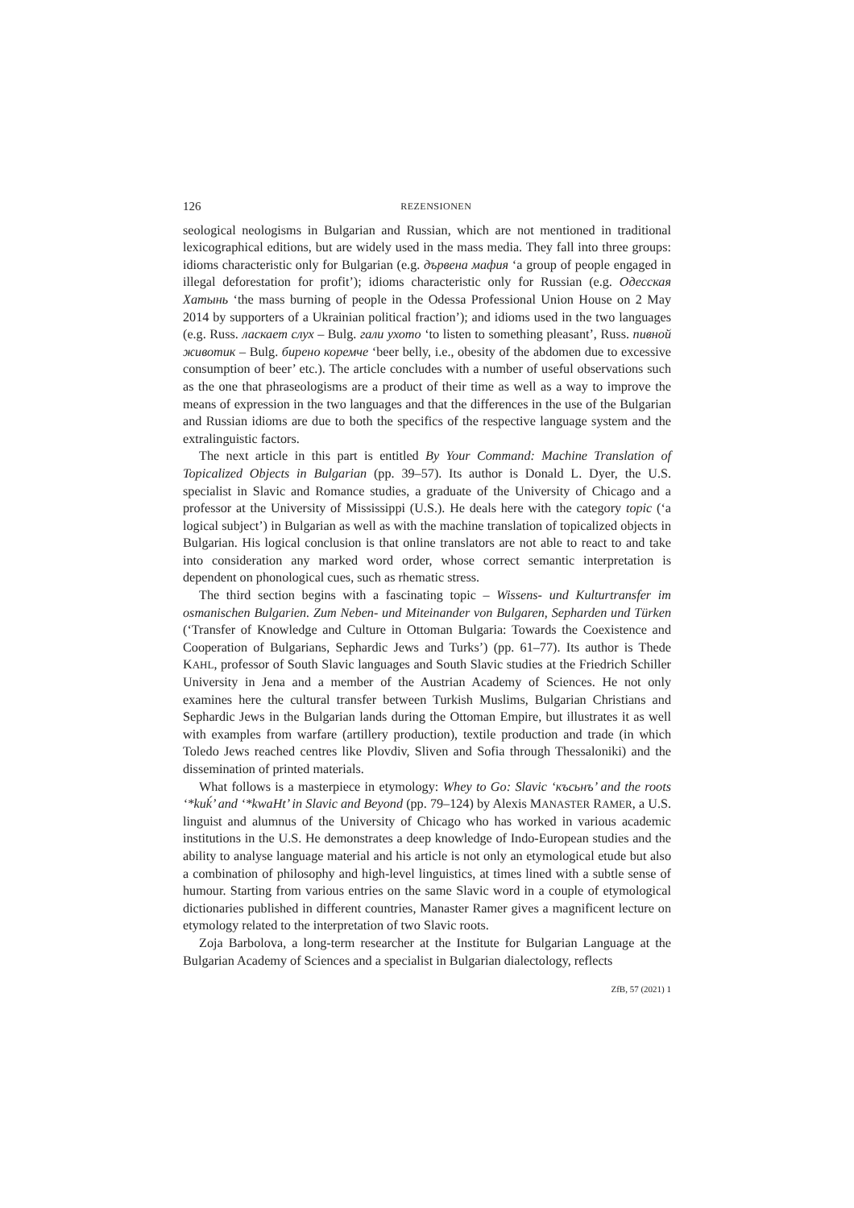126 REZENSIONEN
seological neologisms in Bulgarian and Russian, which are not mentioned in traditional lexicographical editions, but are widely used in the mass media. They fall into three groups: idioms characteristic only for Bulgarian (e.g. дървена мафия ‘a group of people engaged in illegal deforestation for profit’); idioms characteristic only for Russian (e.g. Одесская Хатынь ‘the mass burning of people in the Odessa Professional Union House on 2 May 2014 by supporters of a Ukrainian political fraction’); and idioms used in the two languages (e.g. Russ. ласкает слух – Bulg. гали ухото ‘to listen to something pleasant’, Russ. пивной животик – Bulg. бирено коремче ‘beer belly, i.e., obesity of the abdomen due to excessive consumption of beer’ etc.). The article concludes with a number of useful observations such as the one that phraseologisms are a product of their time as well as a way to improve the means of expression in the two languages and that the differences in the use of the Bulgarian and Russian idioms are due to both the specifics of the respective language system and the extralinguistic factors.
The next article in this part is entitled By Your Command: Machine Translation of Topicalized Objects in Bulgarian (pp. 39–57). Its author is Donald L. Dyer, the U.S. specialist in Slavic and Romance studies, a graduate of the University of Chicago and a professor at the University of Mississippi (U.S.). He deals here with the category topic (‘a logical subject’) in Bulgarian as well as with the machine translation of topicalized objects in Bulgarian. His logical conclusion is that online translators are not able to react to and take into consideration any marked word order, whose correct semantic interpretation is dependent on phonological cues, such as rhematic stress.
The third section begins with a fascinating topic – Wissens- und Kulturtransfer im osmanischen Bulgarien. Zum Neben- und Miteinander von Bulgaren, Sepharden und Türken (‘Transfer of Knowledge and Culture in Ottoman Bulgaria: Towards the Coexistence and Cooperation of Bulgarians, Sephardic Jews and Turks’) (pp. 61–77). Its author is Thede KAHL, professor of South Slavic languages and South Slavic studies at the Friedrich Schiller University in Jena and a member of the Austrian Academy of Sciences. He not only examines here the cultural transfer between Turkish Muslims, Bulgarian Christians and Sephardic Jews in the Bulgarian lands during the Ottoman Empire, but illustrates it as well with examples from warfare (artillery production), textile production and trade (in which Toledo Jews reached centres like Plovdiv, Sliven and Sofia through Thessaloniki) and the dissemination of printed materials.
What follows is a masterpiece in etymology: Whey to Go: Slavic ‘късьнъ’ and the roots ‘*kuḱ’ and ‘*kwaHt’ in Slavic and Beyond (pp. 79–124) by Alexis MANASTER RAMER, a U.S. linguist and alumnus of the University of Chicago who has worked in various academic institutions in the U.S. He demonstrates a deep knowledge of Indo-European studies and the ability to analyse language material and his article is not only an etymological etude but also a combination of philosophy and high-level linguistics, at times lined with a subtle sense of humour. Starting from various entries on the same Slavic word in a couple of etymological dictionaries published in different countries, Manaster Ramer gives a magnificent lecture on etymology related to the interpretation of two Slavic roots.
Zoja Barbolova, a long-term researcher at the Institute for Bulgarian Language at the Bulgarian Academy of Sciences and a specialist in Bulgarian dialectology, reflects
ZfB, 57 (2021) 1